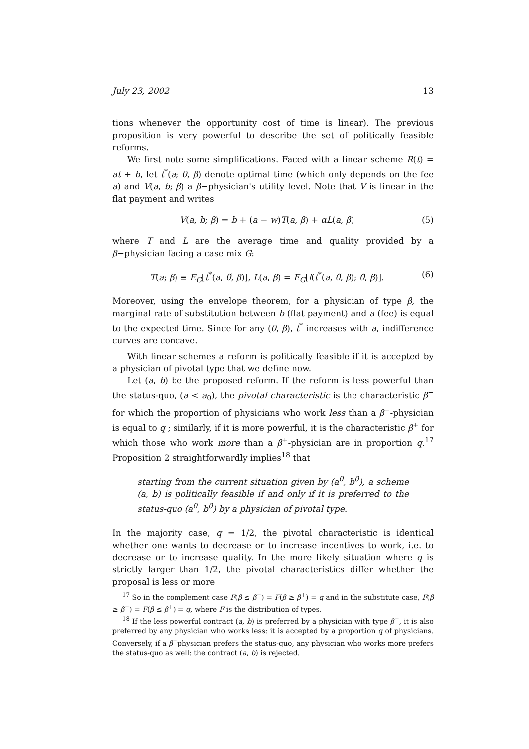July 23, 2002 13
tions whenever the opportunity cost of time is linear). The previous proposition is very powerful to describe the set of politically feasible reforms.
We first note some simplifications. Faced with a linear scheme R(t) = at + b, let t<sup>*</sup>(a; θ, β) denote optimal time (which only depends on the fee a) and V(a, b; β) a β−physician's utility level. Note that V is linear in the flat payment and writes
V(a, b; β) = b + (a − w)T(a, β) + αL(a, β) (5)
where T and L are the average time and quality provided by a β−physician facing a case mix G:
T(a; β) ≡ E<sub>G</sub>[t<sup>*</sup>(a, θ̃, β)], L(a, β) = E<sub>G</sub>[l(t<sup>*</sup>(a, θ̃, β); θ̃, β)]. (6)
Moreover, using the envelope theorem, for a physician of type β, the marginal rate of substitution between b (flat payment) and a (fee) is equal to the expected time. Since for any (θ, β), t<sup>*</sup> increases with a, indifference curves are concave.
With linear schemes a reform is politically feasible if it is accepted by a physician of pivotal type that we define now.
Let (a, b) be the proposed reform. If the reform is less powerful than the status-quo, (a < a<sub>0</sub>), the pivotal characteristic is the characteristic β<sup>−</sup> for which the proportion of physicians who work less than a β<sup>−</sup>-physician is equal to q ; similarly, if it is more powerful, it is the characteristic β<sup>+</sup> for which those who work more than a β<sup>+</sup>-physician are in proportion q.<sup>17</sup> Proposition 2 straightforwardly implies<sup>18</sup> that
starting from the current situation given by (a<sup>0</sup>, b<sup>0</sup>), a scheme (a, b) is politically feasible if and only if it is preferred to the status-quo (a<sup>0</sup>, b<sup>0</sup>) by a physician of pivotal type.
In the majority case, q = 1/2, the pivotal characteristic is identical whether one wants to decrease or to increase incentives to work, i.e. to decrease or to increase quality. In the more likely situation where q is strictly larger than 1/2, the pivotal characteristics differ whether the proposal is less or more
<sup>17</sup> So in the complement case F(β ≤ β<sup>−</sup>) = F(β ≥ β<sup>+</sup>) = q and in the substitute case, F(β ≥ β<sup>−</sup>) = F(β ≤ β<sup>+</sup>) = q, where F is the distribution of types.
<sup>18</sup> If the less powerful contract (a, b) is preferred by a physician with type β<sup>−</sup>, it is also preferred by any physician who works less: it is accepted by a proportion q of physicians. Conversely, if a β<sup>−</sup>physician prefers the status-quo, any physician who works more prefers the status-quo as well: the contract (a, b) is rejected.